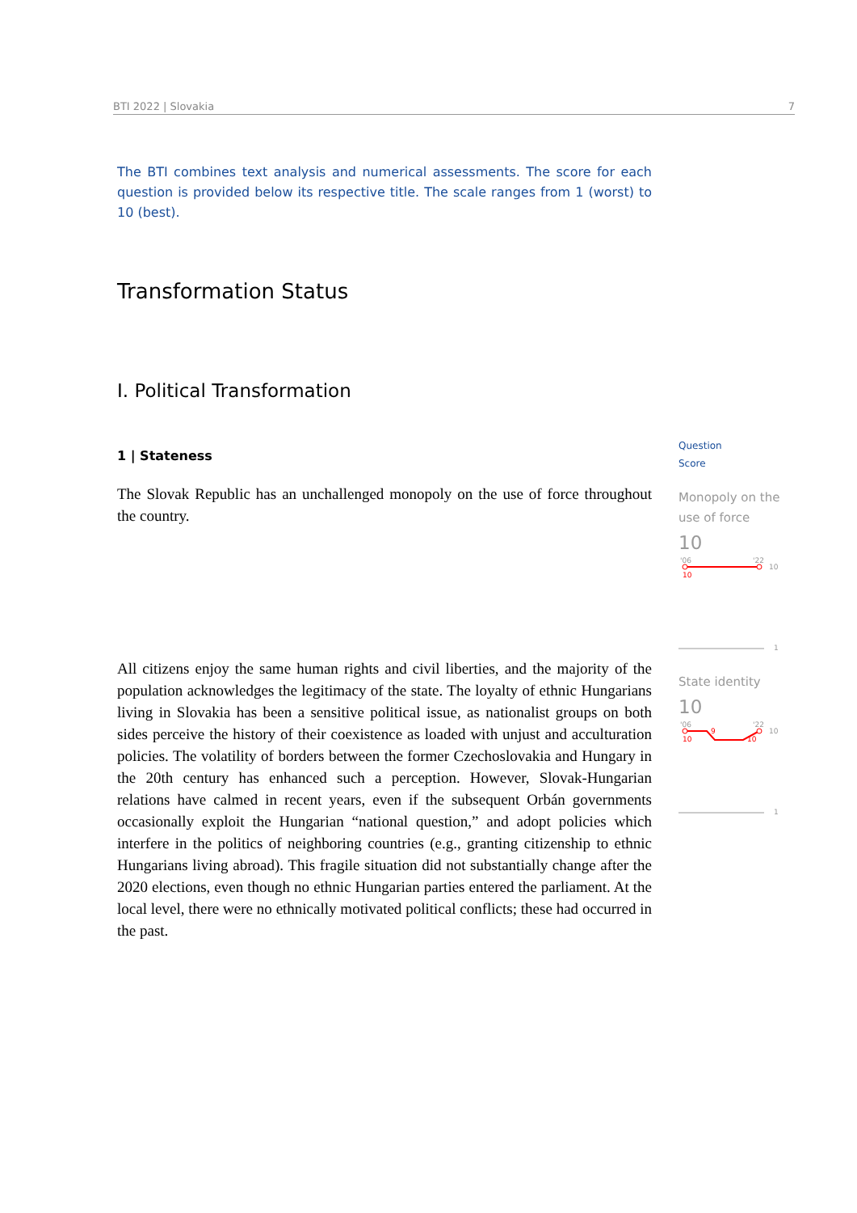BTI 2022 | Slovakia 7
The BTI combines text analysis and numerical assessments. The score for each question is provided below its respective title. The scale ranges from 1 (worst) to 10 (best).
Transformation Status
I. Political Transformation
1 | Stateness
The Slovak Republic has an unchallenged monopoly on the use of force throughout the country.
All citizens enjoy the same human rights and civil liberties, and the majority of the population acknowledges the legitimacy of the state. The loyalty of ethnic Hungarians living in Slovakia has been a sensitive political issue, as nationalist groups on both sides perceive the history of their coexistence as loaded with unjust and acculturation policies. The volatility of borders between the former Czechoslovakia and Hungary in the 20th century has enhanced such a perception. However, Slovak-Hungarian relations have calmed in recent years, even if the subsequent Orbán governments occasionally exploit the Hungarian “national question,” and adopt policies which interfere in the politics of neighboring countries (e.g., granting citizenship to ethnic Hungarians living abroad). This fragile situation did not substantially change after the 2020 elections, even though no ethnic Hungarian parties entered the parliament. At the local level, there were no ethnically motivated political conflicts; these had occurred in the past.
Question
Score
Monopoly on the
use of force
10
'06
'22
10
10
1
State identity
10
'06
'22
10
9
10
10
1